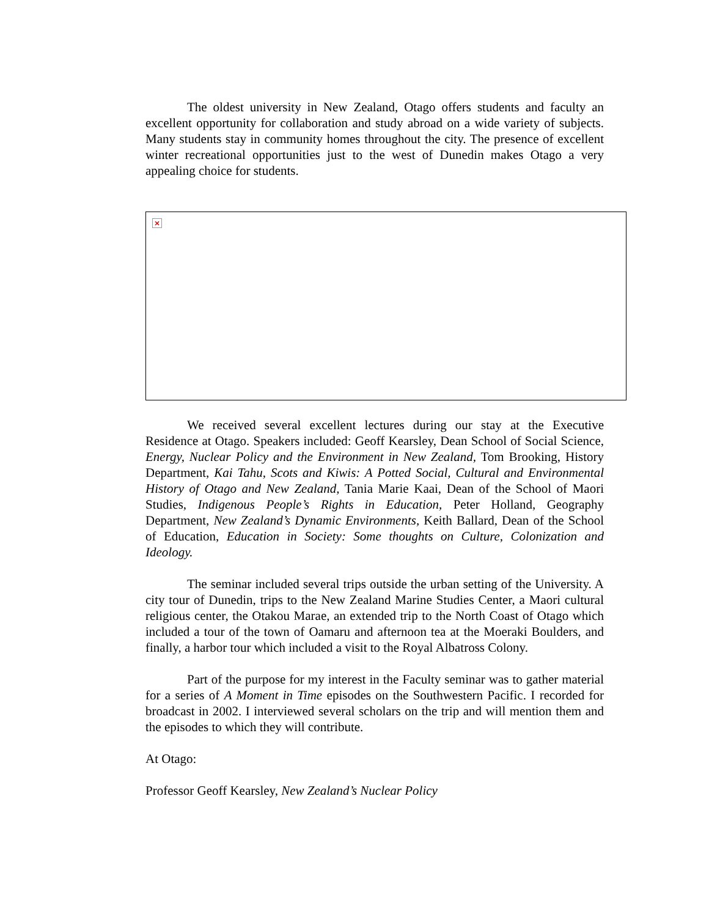The oldest university in New Zealand, Otago offers students and faculty an excellent opportunity for collaboration and study abroad on a wide variety of subjects. Many students stay in community homes throughout the city. The presence of excellent winter recreational opportunities just to the west of Dunedin makes Otago a very appealing choice for students.
×
We received several excellent lectures during our stay at the Executive Residence at Otago. Speakers included: Geoff Kearsley, Dean School of Social Science, Energy, Nuclear Policy and the Environment in New Zealand, Tom Brooking, History Department, Kai Tahu, Scots and Kiwis: A Potted Social, Cultural and Environmental History of Otago and New Zealand, Tania Marie Kaai, Dean of the School of Maori Studies, Indigenous People’s Rights in Education, Peter Holland, Geography Department, New Zealand’s Dynamic Environments, Keith Ballard, Dean of the School of Education, Education in Society: Some thoughts on Culture, Colonization and Ideology.
The seminar included several trips outside the urban setting of the University. A city tour of Dunedin, trips to the New Zealand Marine Studies Center, a Maori cultural religious center, the Otakou Marae, an extended trip to the North Coast of Otago which included a tour of the town of Oamaru and afternoon tea at the Moeraki Boulders, and finally, a harbor tour which included a visit to the Royal Albatross Colony.
Part of the purpose for my interest in the Faculty seminar was to gather material for a series of A Moment in Time episodes on the Southwestern Pacific. I recorded for broadcast in 2002. I interviewed several scholars on the trip and will mention them and the episodes to which they will contribute.
At Otago:
Professor Geoff Kearsley, New Zealand’s Nuclear Policy